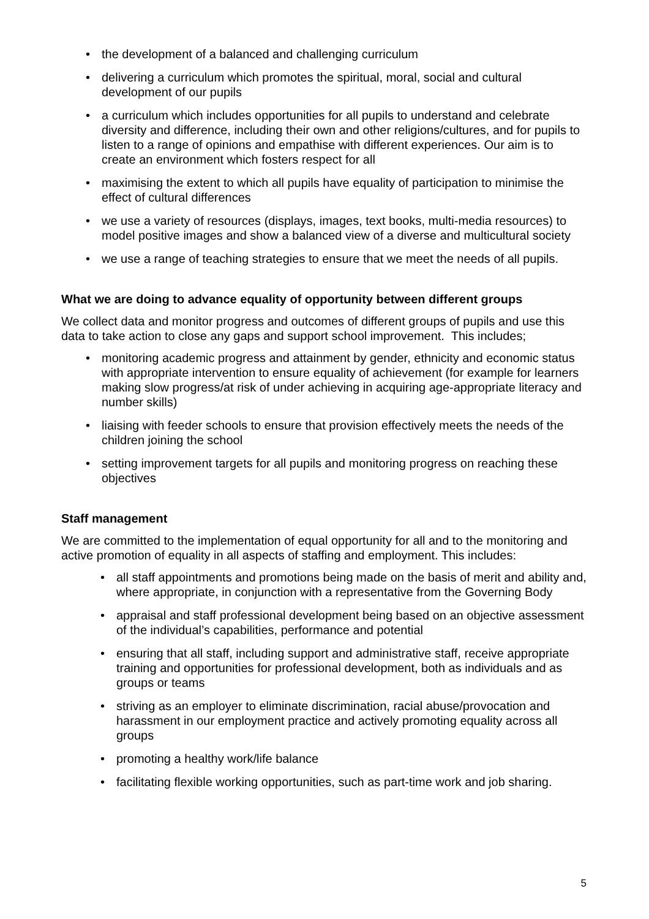• the development of a balanced and challenging curriculum
• delivering a curriculum which promotes the spiritual, moral, social and cultural development of our pupils
• a curriculum which includes opportunities for all pupils to understand and celebrate diversity and difference, including their own and other religions/cultures, and for pupils to listen to a range of opinions and empathise with different experiences. Our aim is to create an environment which fosters respect for all
• maximising the extent to which all pupils have equality of participation to minimise the effect of cultural differences
• we use a variety of resources (displays, images, text books, multi-media resources) to model positive images and show a balanced view of a diverse and multicultural society
• we use a range of teaching strategies to ensure that we meet the needs of all pupils.
What we are doing to advance equality of opportunity between different groups
We collect data and monitor progress and outcomes of different groups of pupils and use this data to take action to close any gaps and support school improvement. This includes;
• monitoring academic progress and attainment by gender, ethnicity and economic status with appropriate intervention to ensure equality of achievement (for example for learners making slow progress/at risk of under achieving in acquiring age-appropriate literacy and number skills)
• liaising with feeder schools to ensure that provision effectively meets the needs of the children joining the school
• setting improvement targets for all pupils and monitoring progress on reaching these objectives
Staff management
We are committed to the implementation of equal opportunity for all and to the monitoring and active promotion of equality in all aspects of staffing and employment. This includes:
• all staff appointments and promotions being made on the basis of merit and ability and, where appropriate, in conjunction with a representative from the Governing Body
• appraisal and staff professional development being based on an objective assessment of the individual’s capabilities, performance and potential
• ensuring that all staff, including support and administrative staff, receive appropriate training and opportunities for professional development, both as individuals and as groups or teams
• striving as an employer to eliminate discrimination, racial abuse/provocation and harassment in our employment practice and actively promoting equality across all groups
• promoting a healthy work/life balance
• facilitating flexible working opportunities, such as part-time work and job sharing.
5